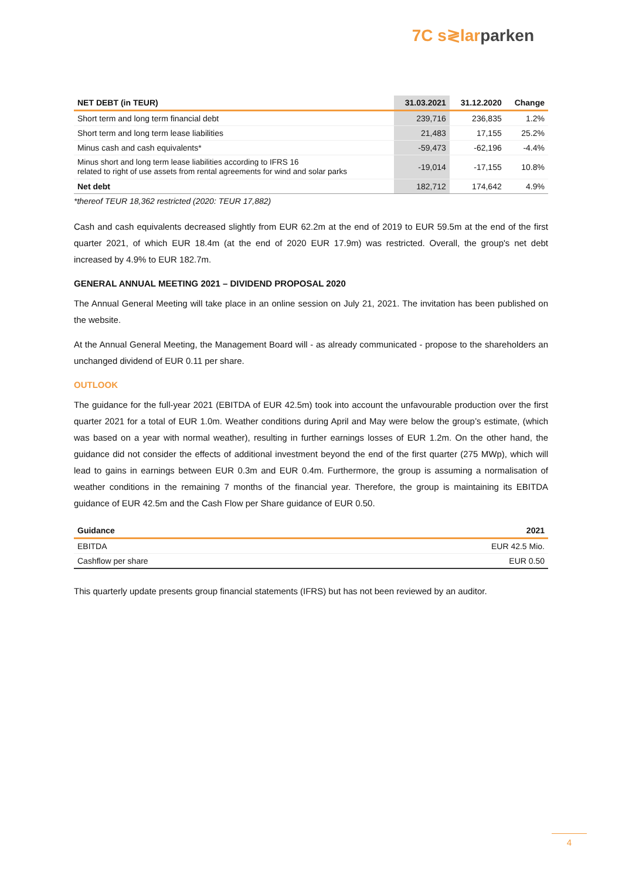7C s≷larparken
| NET DEBT (in TEUR) | 31.03.2021 | 31.12.2020 | Change |
| --- | --- | --- | --- |
| Short term and long term financial debt | 239,716 | 236,835 | 1.2% |
| Short term and long term lease liabilities | 21,483 | 17,155 | 25.2% |
| Minus cash and cash equivalents* | -59,473 | -62,196 | -4.4% |
| Minus short and long term lease liabilities according to IFRS 16 related to right of use assets from rental agreements for wind and solar parks | -19,014 | -17,155 | 10.8% |
| Net debt | 182,712 | 174,642 | 4.9% |
*thereof TEUR 18,362 restricted (2020: TEUR 17,882)
Cash and cash equivalents decreased slightly from EUR 62.2m at the end of 2019 to EUR 59.5m at the end of the first quarter 2021, of which EUR 18.4m (at the end of 2020 EUR 17.9m) was restricted. Overall, the group's net debt increased by 4.9% to EUR 182.7m.
GENERAL ANNUAL MEETING 2021 – DIVIDEND PROPOSAL 2020
The Annual General Meeting will take place in an online session on July 21, 2021. The invitation has been published on the website.
At the Annual General Meeting, the Management Board will - as already communicated - propose to the shareholders an unchanged dividend of EUR 0.11 per share.
OUTLOOK
The guidance for the full-year 2021 (EBITDA of EUR 42.5m) took into account the unfavourable production over the first quarter 2021 for a total of EUR 1.0m. Weather conditions during April and May were below the group’s estimate, (which was based on a year with normal weather), resulting in further earnings losses of EUR 1.2m. On the other hand, the guidance did not consider the effects of additional investment beyond the end of the first quarter (275 MWp), which will lead to gains in earnings between EUR 0.3m and EUR 0.4m. Furthermore, the group is assuming a normalisation of weather conditions in the remaining 7 months of the financial year. Therefore, the group is maintaining its EBITDA guidance of EUR 42.5m and the Cash Flow per Share guidance of EUR 0.50.
| Guidance | 2021 |
| --- | --- |
| EBITDA | EUR 42.5 Mio. |
| Cashflow per share | EUR 0.50 |
This quarterly update presents group financial statements (IFRS) but has not been reviewed by an auditor.
4